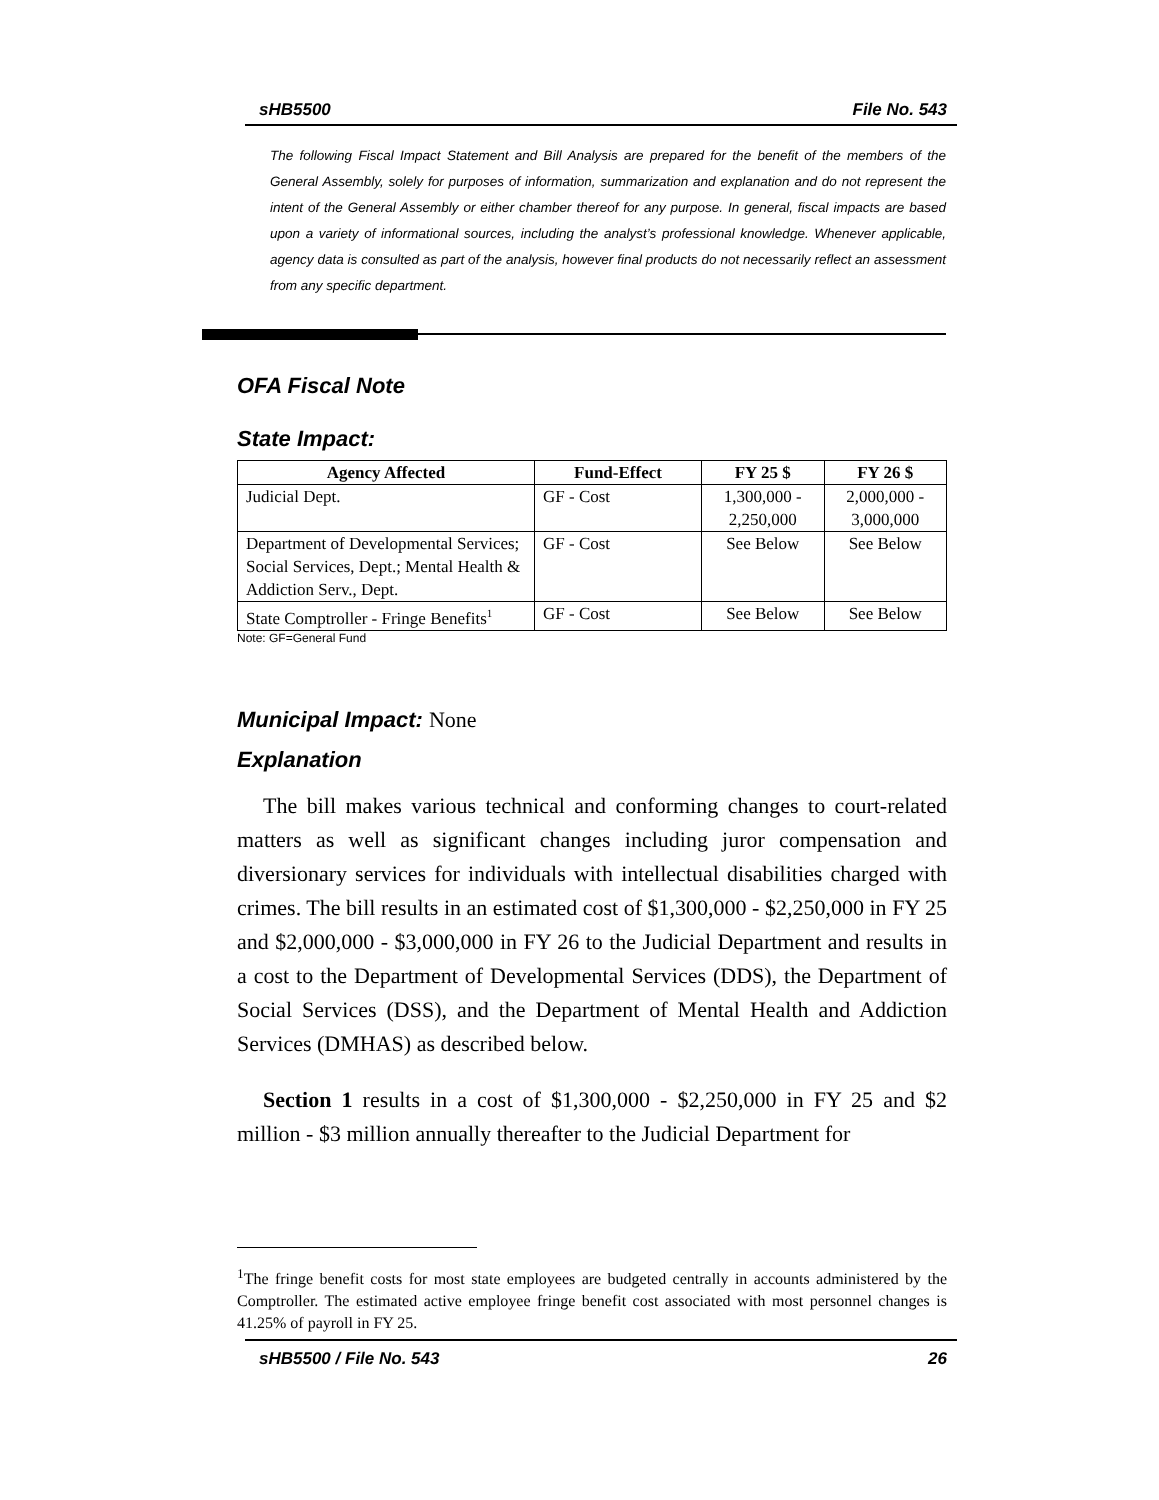sHB5500 File No. 543
The following Fiscal Impact Statement and Bill Analysis are prepared for the benefit of the members of the General Assembly, solely for purposes of information, summarization and explanation and do not represent the intent of the General Assembly or either chamber thereof for any purpose. In general, fiscal impacts are based upon a variety of informational sources, including the analyst’s professional knowledge. Whenever applicable, agency data is consulted as part of the analysis, however final products do not necessarily reflect an assessment from any specific department.
OFA Fiscal Note
State Impact:
| Agency Affected | Fund-Effect | FY 25 $ | FY 26 $ |
| --- | --- | --- | --- |
| Judicial Dept. | GF - Cost | 1,300,000 - 2,250,000 | 2,000,000 - 3,000,000 |
| Department of Developmental Services; Social Services, Dept.; Mental Health & Addiction Serv., Dept. | GF - Cost | See Below | See Below |
| State Comptroller - Fringe Benefits<sup>1</sup> | GF - Cost | See Below | See Below |
Note: GF=General Fund
Municipal Impact: None
Explanation
The bill makes various technical and conforming changes to court-related matters as well as significant changes including juror compensation and diversionary services for individuals with intellectual disabilities charged with crimes. The bill results in an estimated cost of $1,300,000 - $2,250,000 in FY 25 and $2,000,000 - $3,000,000 in FY 26 to the Judicial Department and results in a cost to the Department of Developmental Services (DDS), the Department of Social Services (DSS), and the Department of Mental Health and Addiction Services (DMHAS) as described below.
Section 1 results in a cost of $1,300,000 - $2,250,000 in FY 25 and $2 million - $3 million annually thereafter to the Judicial Department for
<sup>1</sup> The fringe benefit costs for most state employees are budgeted centrally in accounts administered by the Comptroller. The estimated active employee fringe benefit cost associated with most personnel changes is 41.25% of payroll in FY 25.
sHB5500 / File No. 543 26